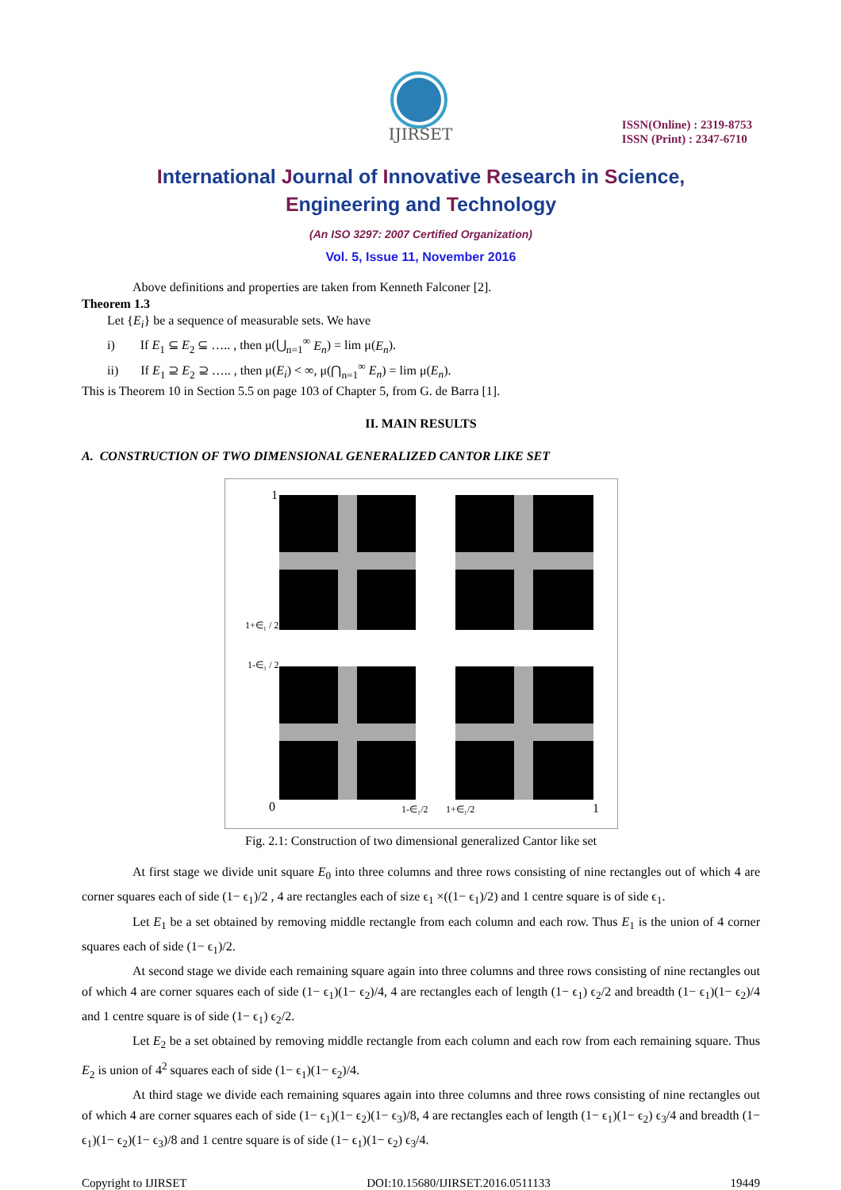IJIRSET
ISSN(Online) : 2319-8753
ISSN (Print) : 2347-6710
International Journal of Innovative Research in Science,
Engineering and Technology
(An ISO 3297: 2007 Certified Organization)
Vol. 5, Issue 11, November 2016
Above definitions and properties are taken from Kenneth Falconer [2].
Theorem 1.3
Let {E<sub>i</sub>} be a sequence of measurable sets. We have
i) If E<sub>1</sub> ⊆ E<sub>2</sub> ⊆ ….. , then μ(⋃<sub>n=1</sub><sup>∞</sup> E<sub>n</sub>) = lim μ(E<sub>n</sub>).
ii) If E<sub>1</sub> ⊇ E<sub>2</sub> ⊇ ….. , then μ(E<sub>i</sub>) < ∞, μ(⋂<sub>n=1</sub><sup>∞</sup> E<sub>n</sub>) = lim μ(E<sub>n</sub>).
This is Theorem 10 in Section 5.5 on page 103 of Chapter 5, from G. de Barra [1].
II. MAIN RESULTS
A. CONSTRUCTION OF TWO DIMENSIONAL GENERALIZED CANTOR LIKE SET
1
0
1
1+∈₁ / 2
1-∈₁ / 2
1-∈₁/2
1+∈₁/2
Fig. 2.1: Construction of two dimensional generalized Cantor like set
At first stage we divide unit square E<sub>0</sub> into three columns and three rows consisting of nine rectangles out of which 4 are corner squares each of side (1− ϵ<sub>1</sub>)/2 , 4 are rectangles each of size ϵ<sub>1</sub> ×((1− ϵ<sub>1</sub>)/2) and 1 centre square is of side ϵ<sub>1</sub>.
Let E<sub>1</sub> be a set obtained by removing middle rectangle from each column and each row. Thus E<sub>1</sub> is the union of 4 corner squares each of side (1− ϵ<sub>1</sub>)/2.
At second stage we divide each remaining square again into three columns and three rows consisting of nine rectangles out of which 4 are corner squares each of side (1− ϵ<sub>1</sub>)(1− ϵ<sub>2</sub>)/4, 4 are rectangles each of length (1− ϵ<sub>1</sub>) ϵ<sub>2</sub>/2 and breadth (1− ϵ<sub>1</sub>)(1− ϵ<sub>2</sub>)/4 and 1 centre square is of side (1− ϵ<sub>1</sub>) ϵ<sub>2</sub>/2.
Let E<sub>2</sub> be a set obtained by removing middle rectangle from each column and each row from each remaining square. Thus E<sub>2</sub> is union of 4<sup>2</sup> squares each of side (1− ϵ<sub>1</sub>)(1− ϵ<sub>2</sub>)/4.
At third stage we divide each remaining squares again into three columns and three rows consisting of nine rectangles out of which 4 are corner squares each of side (1− ϵ<sub>1</sub>)(1− ϵ<sub>2</sub>)(1− ϵ<sub>3</sub>)/8, 4 are rectangles each of length (1− ϵ<sub>1</sub>)(1− ϵ<sub>2</sub>) ϵ<sub>3</sub>/4 and breadth (1− ϵ<sub>1</sub>)(1− ϵ<sub>2</sub>)(1− ϵ<sub>3</sub>)/8 and 1 centre square is of side (1− ϵ<sub>1</sub>)(1− ϵ<sub>2</sub>) ϵ<sub>3</sub>/4.
Copyright to IJIRSET DOI:10.15680/IJIRSET.2016.0511133 19449